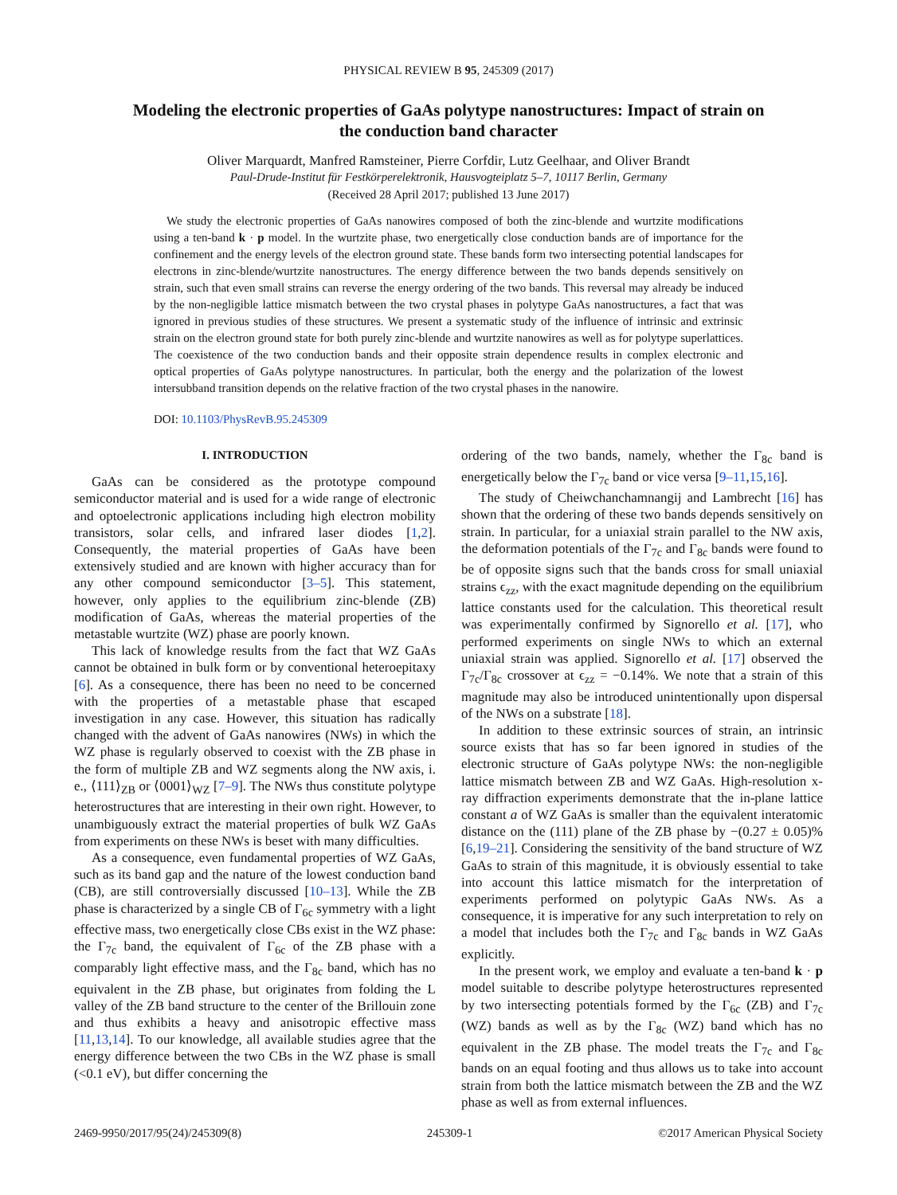PHYSICAL REVIEW B 95, 245309 (2017)
Modeling the electronic properties of GaAs polytype nanostructures: Impact of strain on the conduction band character
Oliver Marquardt, Manfred Ramsteiner, Pierre Corfdir, Lutz Geelhaar, and Oliver Brandt
Paul-Drude-Institut für Festkörperelektronik, Hausvogteiplatz 5–7, 10117 Berlin, Germany
(Received 28 April 2017; published 13 June 2017)
We study the electronic properties of GaAs nanowires composed of both the zinc-blende and wurtzite modifications using a ten-band k · p model. In the wurtzite phase, two energetically close conduction bands are of importance for the confinement and the energy levels of the electron ground state. These bands form two intersecting potential landscapes for electrons in zinc-blende/wurtzite nanostructures. The energy difference between the two bands depends sensitively on strain, such that even small strains can reverse the energy ordering of the two bands. This reversal may already be induced by the non-negligible lattice mismatch between the two crystal phases in polytype GaAs nanostructures, a fact that was ignored in previous studies of these structures. We present a systematic study of the influence of intrinsic and extrinsic strain on the electron ground state for both purely zinc-blende and wurtzite nanowires as well as for polytype superlattices. The coexistence of the two conduction bands and their opposite strain dependence results in complex electronic and optical properties of GaAs polytype nanostructures. In particular, both the energy and the polarization of the lowest intersubband transition depends on the relative fraction of the two crystal phases in the nanowire.
DOI: 10.1103/PhysRevB.95.245309
I. INTRODUCTION
GaAs can be considered as the prototype compound semiconductor material and is used for a wide range of electronic and optoelectronic applications including high electron mobility transistors, solar cells, and infrared laser diodes [1,2]. Consequently, the material properties of GaAs have been extensively studied and are known with higher accuracy than for any other compound semiconductor [3–5]. This statement, however, only applies to the equilibrium zinc-blende (ZB) modification of GaAs, whereas the material properties of the metastable wurtzite (WZ) phase are poorly known.
This lack of knowledge results from the fact that WZ GaAs cannot be obtained in bulk form or by conventional heteroepitaxy [6]. As a consequence, there has been no need to be concerned with the properties of a metastable phase that escaped investigation in any case. However, this situation has radically changed with the advent of GaAs nanowires (NWs) in which the WZ phase is regularly observed to coexist with the ZB phase in the form of multiple ZB and WZ segments along the NW axis, i. e., ⟨111⟩<sub>ZB</sub> or ⟨0001⟩<sub>WZ</sub> [7–9]. The NWs thus constitute polytype heterostructures that are interesting in their own right. However, to unambiguously extract the material properties of bulk WZ GaAs from experiments on these NWs is beset with many difficulties.
As a consequence, even fundamental properties of WZ GaAs, such as its band gap and the nature of the lowest conduction band (CB), are still controversially discussed [10–13]. While the ZB phase is characterized by a single CB of Γ<sub>6c</sub> symmetry with a light effective mass, two energetically close CBs exist in the WZ phase: the Γ<sub>7c</sub> band, the equivalent of Γ<sub>6c</sub> of the ZB phase with a comparably light effective mass, and the Γ<sub>8c</sub> band, which has no equivalent in the ZB phase, but originates from folding the L valley of the ZB band structure to the center of the Brillouin zone and thus exhibits a heavy and anisotropic effective mass [11,13,14]. To our knowledge, all available studies agree that the energy difference between the two CBs in the WZ phase is small (<0.1 eV), but differ concerning the
ordering of the two bands, namely, whether the Γ<sub>8c</sub> band is energetically below the Γ<sub>7c</sub> band or vice versa [9–11,15,16].
The study of Cheiwchanchamnangij and Lambrecht [16] has shown that the ordering of these two bands depends sensitively on strain. In particular, for a uniaxial strain parallel to the NW axis, the deformation potentials of the Γ<sub>7c</sub> and Γ<sub>8c</sub> bands were found to be of opposite signs such that the bands cross for small uniaxial strains ϵ<sub>zz</sub>, with the exact magnitude depending on the equilibrium lattice constants used for the calculation. This theoretical result was experimentally confirmed by Signorello et al. [17], who performed experiments on single NWs to which an external uniaxial strain was applied. Signorello et al. [17] observed the Γ<sub>7c</sub>/Γ<sub>8c</sub> crossover at ϵ<sub>zz</sub> = −0.14%. We note that a strain of this magnitude may also be introduced unintentionally upon dispersal of the NWs on a substrate [18].
In addition to these extrinsic sources of strain, an intrinsic source exists that has so far been ignored in studies of the electronic structure of GaAs polytype NWs: the non-negligible lattice mismatch between ZB and WZ GaAs. High-resolution x-ray diffraction experiments demonstrate that the in-plane lattice constant a of WZ GaAs is smaller than the equivalent interatomic distance on the (111) plane of the ZB phase by −(0.27 ± 0.05)% [6,19–21]. Considering the sensitivity of the band structure of WZ GaAs to strain of this magnitude, it is obviously essential to take into account this lattice mismatch for the interpretation of experiments performed on polytypic GaAs NWs. As a consequence, it is imperative for any such interpretation to rely on a model that includes both the Γ<sub>7c</sub> and Γ<sub>8c</sub> bands in WZ GaAs explicitly.
In the present work, we employ and evaluate a ten-band k · p model suitable to describe polytype heterostructures represented by two intersecting potentials formed by the Γ<sub>6c</sub> (ZB) and Γ<sub>7c</sub> (WZ) bands as well as by the Γ<sub>8c</sub> (WZ) band which has no equivalent in the ZB phase. The model treats the Γ<sub>7c</sub> and Γ<sub>8c</sub> bands on an equal footing and thus allows us to take into account strain from both the lattice mismatch between the ZB and the WZ phase as well as from external influences.
2469-9950/2017/95(24)/245309(8) 245309-1 ©2017 American Physical Society